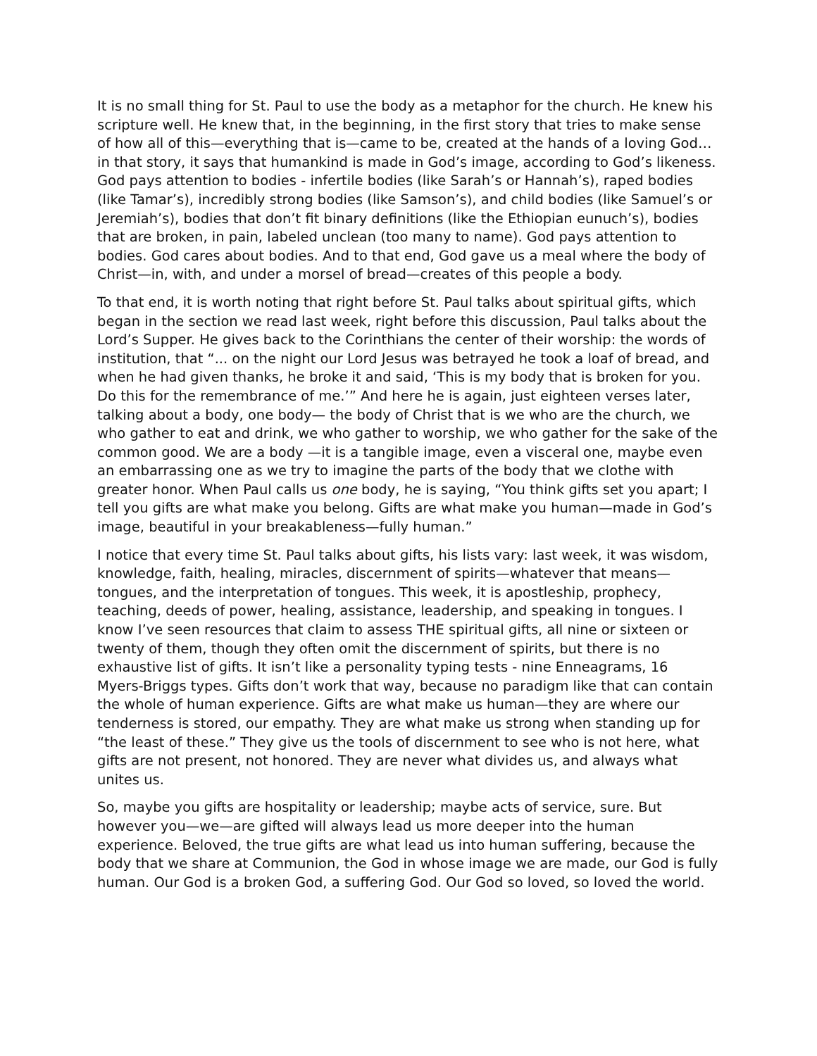It is no small thing for St. Paul to use the body as a metaphor for the church. He knew his scripture well. He knew that, in the beginning, in the first story that tries to make sense of how all of this—everything that is—came to be, created at the hands of a loving God…in that story, it says that humankind is made in God’s image, according to God’s likeness. God pays attention to bodies - infertile bodies (like Sarah’s or Hannah’s), raped bodies (like Tamar’s), incredibly strong bodies (like Samson’s), and child bodies (like Samuel’s or Jeremiah’s), bodies that don’t fit binary definitions (like the Ethiopian eunuch’s), bodies that are broken, in pain, labeled unclean (too many to name). God pays attention to bodies. God cares about bodies. And to that end, God gave us a meal where the body of Christ—in, with, and under a morsel of bread—creates of this people a body.
To that end, it is worth noting that right before St. Paul talks about spiritual gifts, which began in the section we read last week, right before this discussion, Paul talks about the Lord’s Supper. He gives back to the Corinthians the center of their worship: the words of institution, that “... on the night our Lord Jesus was betrayed he took a loaf of bread, and when he had given thanks, he broke it and said, ‘This is my body that is broken for you. Do this for the remembrance of me.’” And here he is again, just eighteen verses later, talking about a body, one body— the body of Christ that is we who are the church, we who gather to eat and drink, we who gather to worship, we who gather for the sake of the common good. We are a body —it is a tangible image, even a visceral one, maybe even an embarrassing one as we try to imagine the parts of the body that we clothe with greater honor. When Paul calls us one body, he is saying, “You think gifts set you apart; I tell you gifts are what make you belong. Gifts are what make you human—made in God’s image, beautiful in your breakableness—fully human.”
I notice that every time St. Paul talks about gifts, his lists vary: last week, it was wisdom, knowledge, faith, healing, miracles, discernment of spirits—whatever that means—tongues, and the interpretation of tongues. This week, it is apostleship, prophecy, teaching, deeds of power, healing, assistance, leadership, and speaking in tongues. I know I’ve seen resources that claim to assess THE spiritual gifts, all nine or sixteen or twenty of them, though they often omit the discernment of spirits, but there is no exhaustive list of gifts. It isn’t like a personality typing tests - nine Enneagrams, 16 Myers-Briggs types. Gifts don’t work that way, because no paradigm like that can contain the whole of human experience. Gifts are what make us human—they are where our tenderness is stored, our empathy. They are what make us strong when standing up for “the least of these.” They give us the tools of discernment to see who is not here, what gifts are not present, not honored. They are never what divides us, and always what unites us.
So, maybe you gifts are hospitality or leadership; maybe acts of service, sure. But however you—we—are gifted will always lead us more deeper into the human experience. Beloved, the true gifts are what lead us into human suffering, because the body that we share at Communion, the God in whose image we are made, our God is fully human. Our God is a broken God, a suffering God. Our God so loved, so loved the world.